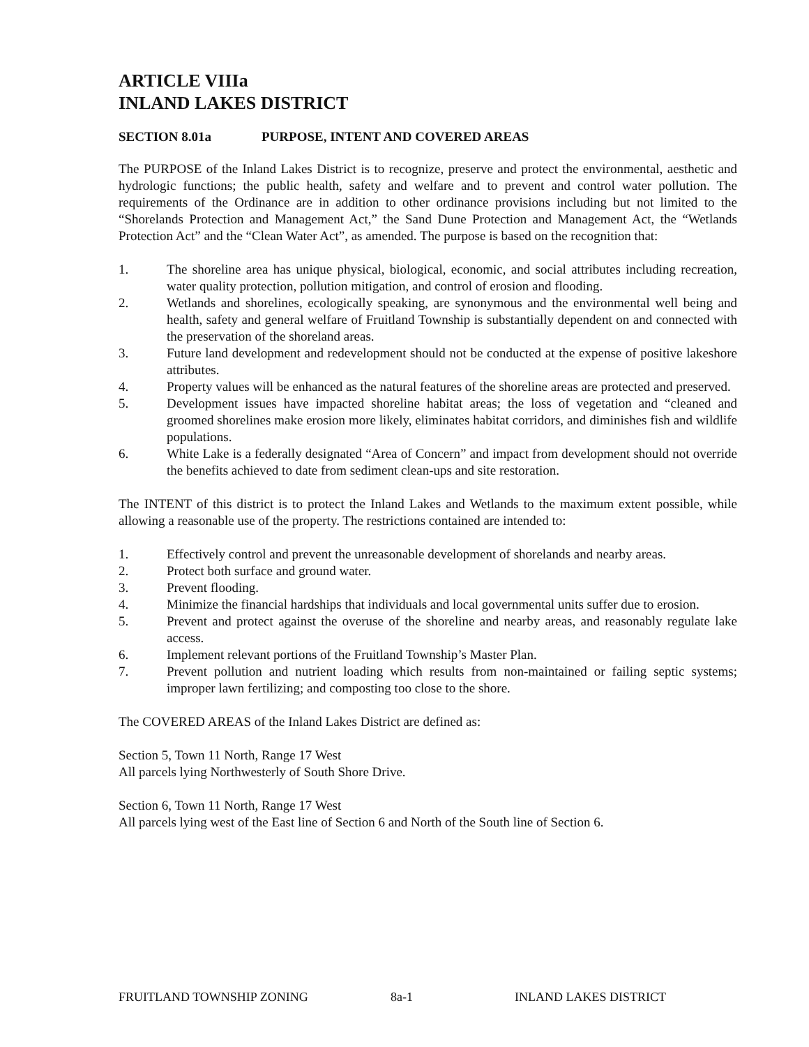ARTICLE VIIIa
INLAND LAKES DISTRICT
SECTION 8.01a PURPOSE, INTENT AND COVERED AREAS
The PURPOSE of the Inland Lakes District is to recognize, preserve and protect the environmental, aesthetic and hydrologic functions; the public health, safety and welfare and to prevent and control water pollution. The requirements of the Ordinance are in addition to other ordinance provisions including but not limited to the “Shorelands Protection and Management Act,” the Sand Dune Protection and Management Act, the “Wetlands Protection Act” and the “Clean Water Act”, as amended. The purpose is based on the recognition that:
1. The shoreline area has unique physical, biological, economic, and social attributes including recreation, water quality protection, pollution mitigation, and control of erosion and flooding.
2. Wetlands and shorelines, ecologically speaking, are synonymous and the environmental well being and health, safety and general welfare of Fruitland Township is substantially dependent on and connected with the preservation of the shoreland areas.
3. Future land development and redevelopment should not be conducted at the expense of positive lakeshore attributes.
4. Property values will be enhanced as the natural features of the shoreline areas are protected and preserved.
5. Development issues have impacted shoreline habitat areas; the loss of vegetation and “cleaned and groomed shorelines make erosion more likely, eliminates habitat corridors, and diminishes fish and wildlife populations.
6. White Lake is a federally designated “Area of Concern” and impact from development should not override the benefits achieved to date from sediment clean-ups and site restoration.
The INTENT of this district is to protect the Inland Lakes and Wetlands to the maximum extent possible, while allowing a reasonable use of the property. The restrictions contained are intended to:
1. Effectively control and prevent the unreasonable development of shorelands and nearby areas.
2. Protect both surface and ground water.
3. Prevent flooding.
4. Minimize the financial hardships that individuals and local governmental units suffer due to erosion.
5. Prevent and protect against the overuse of the shoreline and nearby areas, and reasonably regulate lake access.
6. Implement relevant portions of the Fruitland Township’s Master Plan.
7. Prevent pollution and nutrient loading which results from non-maintained or failing septic systems; improper lawn fertilizing; and composting too close to the shore.
The COVERED AREAS of the Inland Lakes District are defined as:
Section 5, Town 11 North, Range 17 West
All parcels lying Northwesterly of South Shore Drive.
Section 6, Town 11 North, Range 17 West
All parcels lying west of the East line of Section 6 and North of the South line of Section 6.
FRUITLAND TOWNSHIP ZONING 8a-1 INLAND LAKES DISTRICT